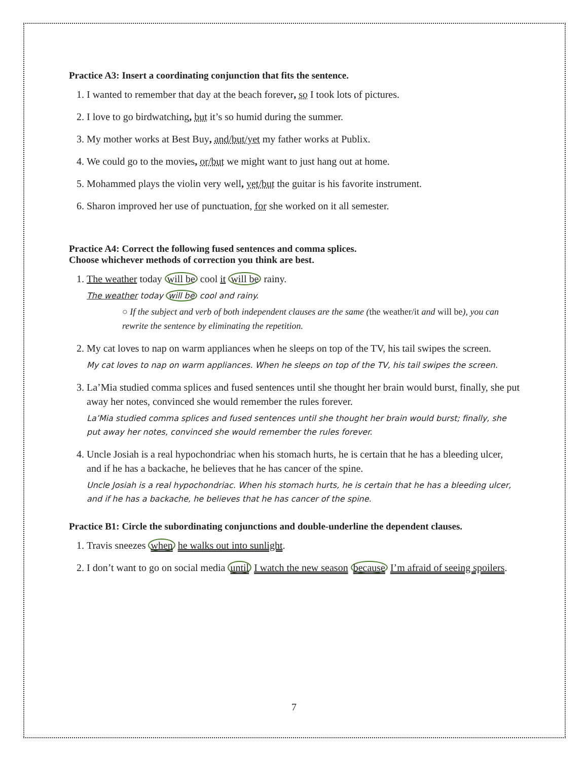Practice A3: Insert a coordinating conjunction that fits the sentence.
1. I wanted to remember that day at the beach forever, so I took lots of pictures.
2. I love to go birdwatching, but it’s so humid during the summer.
3. My mother works at Best Buy, and/but/yet my father works at Publix.
4. We could go to the movies, or/but we might want to just hang out at home.
5. Mohammed plays the violin very well, yet/but the guitar is his favorite instrument.
6. Sharon improved her use of punctuation, for she worked on it all semester.
Practice A4: Correct the following fused sentences and comma splices.
Choose whichever methods of correction you think are best.
1. The weather today will be cool it will be rainy.
The weather today will be cool and rainy.
○ If the subject and verb of both independent clauses are the same (the weather/it and will be), you can rewrite the sentence by eliminating the repetition.
2. My cat loves to nap on warm appliances when he sleeps on top of the TV, his tail swipes the screen.
My cat loves to nap on warm appliances. When he sleeps on top of the TV, his tail swipes the screen.
3. La’Mia studied comma splices and fused sentences until she thought her brain would burst, finally, she put away her notes, convinced she would remember the rules forever.
La’Mia studied comma splices and fused sentences until she thought her brain would burst; finally, she put away her notes, convinced she would remember the rules forever.
4. Uncle Josiah is a real hypochondriac when his stomach hurts, he is certain that he has a bleeding ulcer, and if he has a backache, he believes that he has cancer of the spine.
Uncle Josiah is a real hypochondriac. When his stomach hurts, he is certain that he has a bleeding ulcer, and if he has a backache, he believes that he has cancer of the spine.
Practice B1: Circle the subordinating conjunctions and double-underline the dependent clauses.
1. Travis sneezes when he walks out into sunlight.
2. I don’t want to go on social media until I watch the new season because I’m afraid of seeing spoilers.
7